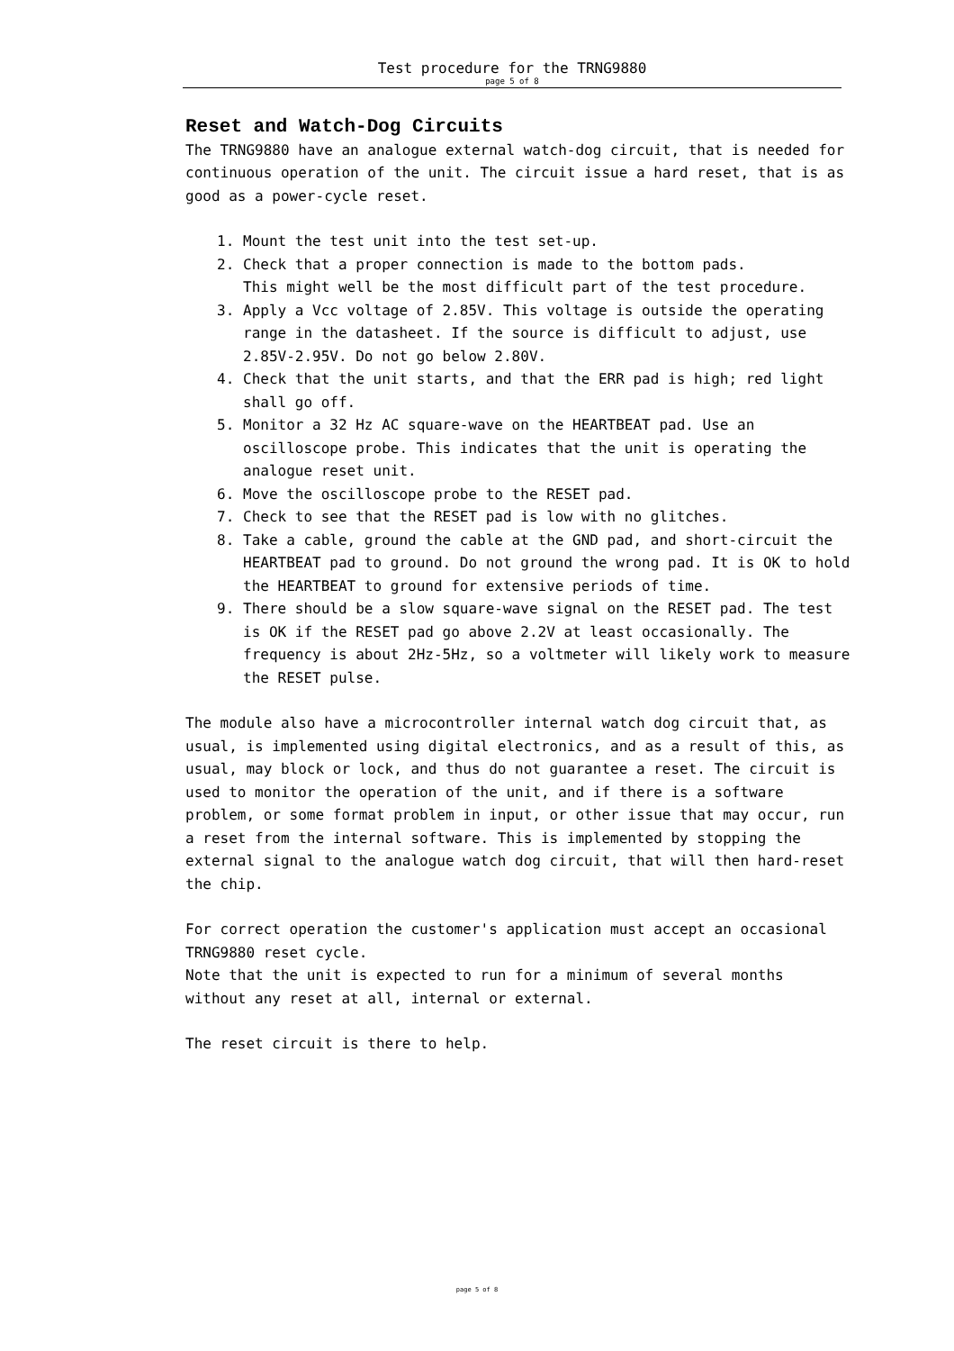Test procedure for the TRNG9880
page 5 of 8
Reset and Watch-Dog Circuits
The TRNG9880 have an analogue external watch-dog circuit, that is needed for continuous operation of the unit. The circuit issue a hard reset, that is as good as a power-cycle reset.
1. Mount the test unit into the test set-up.
2. Check that a proper connection is made to the bottom pads.
This might well be the most difficult part of the test procedure.
3. Apply a Vcc voltage of 2.85V. This voltage is outside the operating range in the datasheet. If the source is difficult to adjust, use 2.85V-2.95V. Do not go below 2.80V.
4. Check that the unit starts, and that the ERR pad is high; red light shall go off.
5. Monitor a 32 Hz AC square-wave on the HEARTBEAT pad. Use an oscilloscope probe. This indicates that the unit is operating the analogue reset unit.
6. Move the oscilloscope probe to the RESET pad.
7. Check to see that the RESET pad is low with no glitches.
8. Take a cable, ground the cable at the GND pad, and short-circuit the HEARTBEAT pad to ground. Do not ground the wrong pad. It is OK to hold the HEARTBEAT to ground for extensive periods of time.
9. There should be a slow square-wave signal on the RESET pad. The test is OK if the RESET pad go above 2.2V at least occasionally. The frequency is about 2Hz-5Hz, so a voltmeter will likely work to measure the RESET pulse.
The module also have a microcontroller internal watch dog circuit that, as usual, is implemented using digital electronics, and as a result of this, as usual, may block or lock, and thus do not guarantee a reset. The circuit is used to monitor the operation of the unit, and if there is a software problem, or some format problem in input, or other issue that may occur, run a reset from the internal software. This is implemented by stopping the external signal to the analogue watch dog circuit, that will then hard-reset the chip.
For correct operation the customer's application must accept an occasional TRNG9880 reset cycle.
Note that the unit is expected to run for a minimum of several months without any reset at all, internal or external.
The reset circuit is there to help.
page 5 of 8